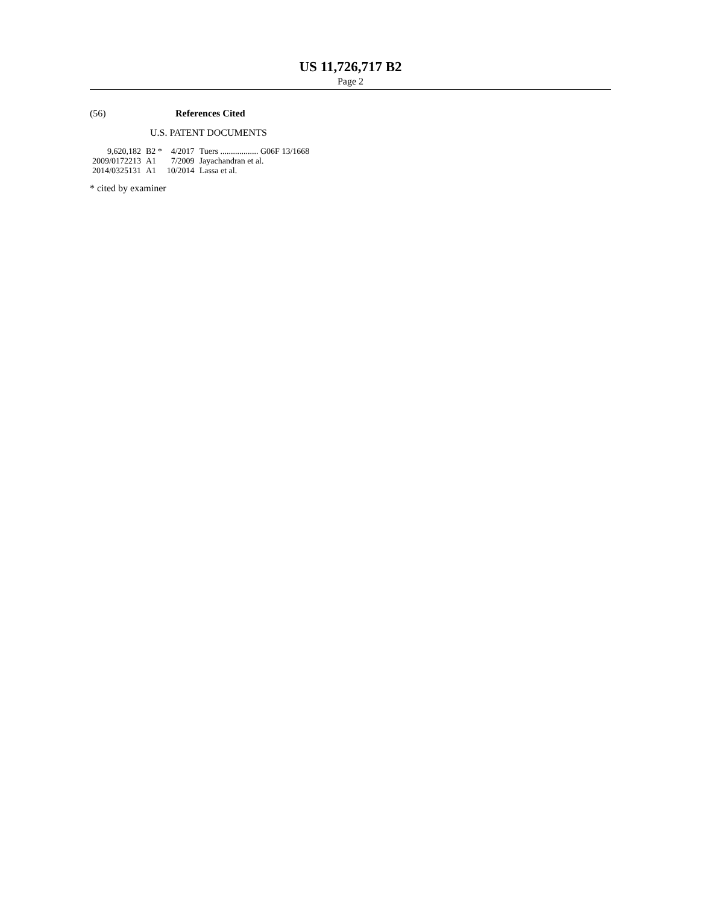US 11,726,717 B2
Page 2
(56) References Cited
U.S. PATENT DOCUMENTS
| 9,620,182 | B2 * | 4/2017 | Tuers .................. G06F 13/1668 |
| 2009/0172213 | A1 | 7/2009 | Jayachandran et al. |
| 2014/0325131 | A1 | 10/2014 | Lassa et al. |
* cited by examiner